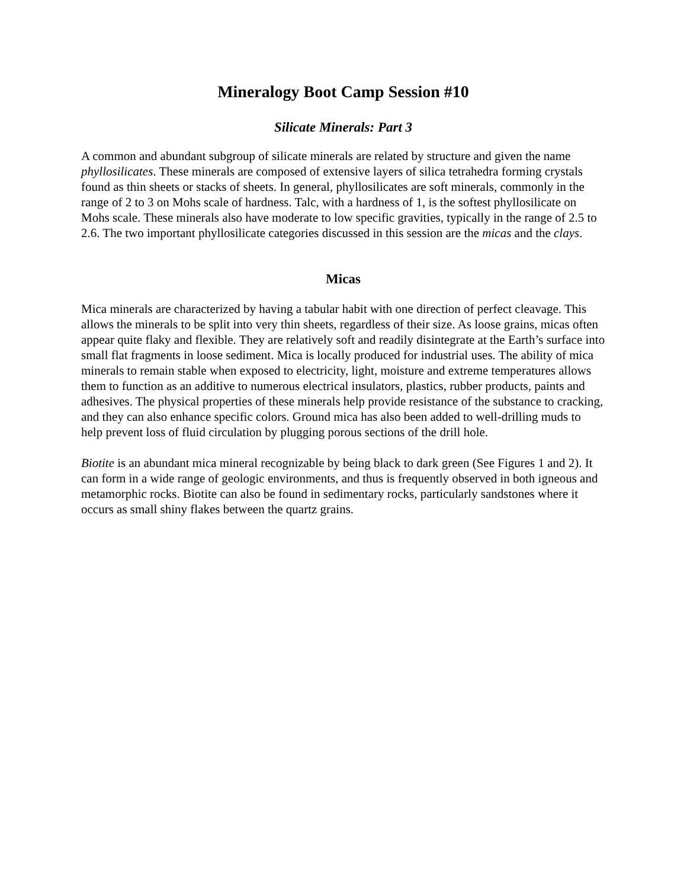Mineralogy Boot Camp Session #10
Silicate Minerals: Part 3
A common and abundant subgroup of silicate minerals are related by structure and given the name phyllosilicates. These minerals are composed of extensive layers of silica tetrahedra forming crystals found as thin sheets or stacks of sheets. In general, phyllosilicates are soft minerals, commonly in the range of 2 to 3 on Mohs scale of hardness. Talc, with a hardness of 1, is the softest phyllosilicate on Mohs scale. These minerals also have moderate to low specific gravities, typically in the range of 2.5 to 2.6. The two important phyllosilicate categories discussed in this session are the micas and the clays.
Micas
Mica minerals are characterized by having a tabular habit with one direction of perfect cleavage. This allows the minerals to be split into very thin sheets, regardless of their size. As loose grains, micas often appear quite flaky and flexible. They are relatively soft and readily disintegrate at the Earth’s surface into small flat fragments in loose sediment. Mica is locally produced for industrial uses. The ability of mica minerals to remain stable when exposed to electricity, light, moisture and extreme temperatures allows them to function as an additive to numerous electrical insulators, plastics, rubber products, paints and adhesives. The physical properties of these minerals help provide resistance of the substance to cracking, and they can also enhance specific colors. Ground mica has also been added to well-drilling muds to help prevent loss of fluid circulation by plugging porous sections of the drill hole.
Biotite is an abundant mica mineral recognizable by being black to dark green (See Figures 1 and 2). It can form in a wide range of geologic environments, and thus is frequently observed in both igneous and metamorphic rocks. Biotite can also be found in sedimentary rocks, particularly sandstones where it occurs as small shiny flakes between the quartz grains.